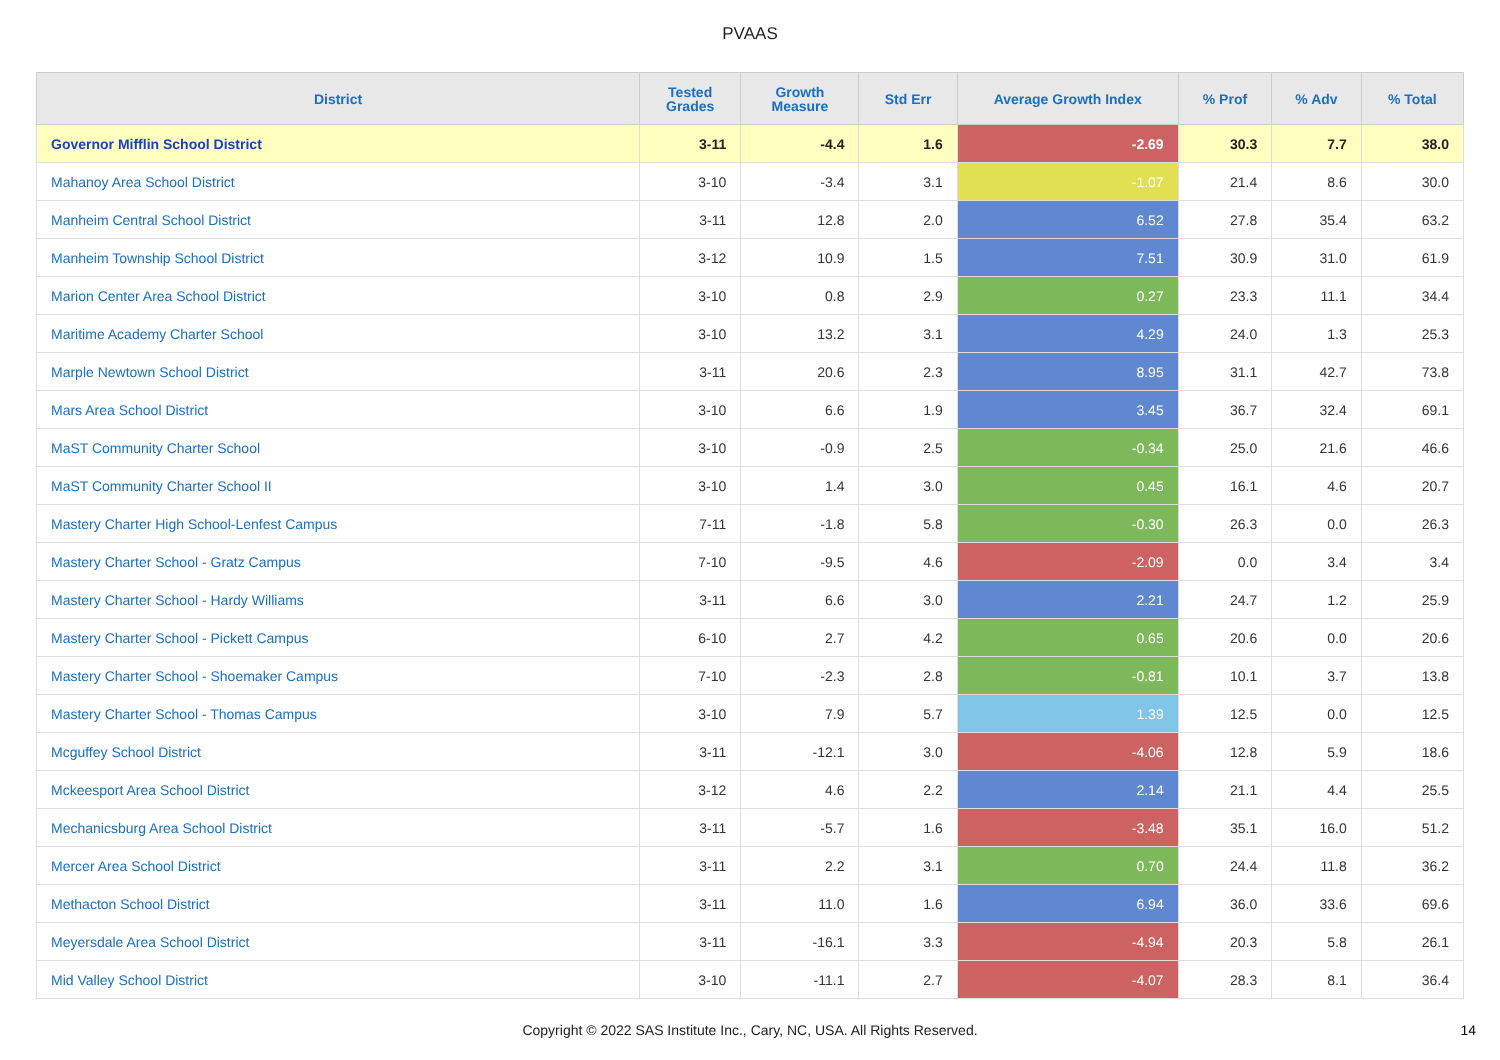PVAAS
| District | Tested Grades | Growth Measure | Std Err | Average Growth Index | % Prof | % Adv | % Total |
| --- | --- | --- | --- | --- | --- | --- | --- |
| Governor Mifflin School District | 3-11 | -4.4 | 1.6 | -2.69 | 30.3 | 7.7 | 38.0 |
| Mahanoy Area School District | 3-10 | -3.4 | 3.1 | -1.07 | 21.4 | 8.6 | 30.0 |
| Manheim Central School District | 3-11 | 12.8 | 2.0 | 6.52 | 27.8 | 35.4 | 63.2 |
| Manheim Township School District | 3-12 | 10.9 | 1.5 | 7.51 | 30.9 | 31.0 | 61.9 |
| Marion Center Area School District | 3-10 | 0.8 | 2.9 | 0.27 | 23.3 | 11.1 | 34.4 |
| Maritime Academy Charter School | 3-10 | 13.2 | 3.1 | 4.29 | 24.0 | 1.3 | 25.3 |
| Marple Newtown School District | 3-11 | 20.6 | 2.3 | 8.95 | 31.1 | 42.7 | 73.8 |
| Mars Area School District | 3-10 | 6.6 | 1.9 | 3.45 | 36.7 | 32.4 | 69.1 |
| MaST Community Charter School | 3-10 | -0.9 | 2.5 | -0.34 | 25.0 | 21.6 | 46.6 |
| MaST Community Charter School II | 3-10 | 1.4 | 3.0 | 0.45 | 16.1 | 4.6 | 20.7 |
| Mastery Charter High School-Lenfest Campus | 7-11 | -1.8 | 5.8 | -0.30 | 26.3 | 0.0 | 26.3 |
| Mastery Charter School - Gratz Campus | 7-10 | -9.5 | 4.6 | -2.09 | 0.0 | 3.4 | 3.4 |
| Mastery Charter School - Hardy Williams | 3-11 | 6.6 | 3.0 | 2.21 | 24.7 | 1.2 | 25.9 |
| Mastery Charter School - Pickett Campus | 6-10 | 2.7 | 4.2 | 0.65 | 20.6 | 0.0 | 20.6 |
| Mastery Charter School - Shoemaker Campus | 7-10 | -2.3 | 2.8 | -0.81 | 10.1 | 3.7 | 13.8 |
| Mastery Charter School - Thomas Campus | 3-10 | 7.9 | 5.7 | 1.39 | 12.5 | 0.0 | 12.5 |
| Mcguffey School District | 3-11 | -12.1 | 3.0 | -4.06 | 12.8 | 5.9 | 18.6 |
| Mckeesport Area School District | 3-12 | 4.6 | 2.2 | 2.14 | 21.1 | 4.4 | 25.5 |
| Mechanicsburg Area School District | 3-11 | -5.7 | 1.6 | -3.48 | 35.1 | 16.0 | 51.2 |
| Mercer Area School District | 3-11 | 2.2 | 3.1 | 0.70 | 24.4 | 11.8 | 36.2 |
| Methacton School District | 3-11 | 11.0 | 1.6 | 6.94 | 36.0 | 33.6 | 69.6 |
| Meyersdale Area School District | 3-11 | -16.1 | 3.3 | -4.94 | 20.3 | 5.8 | 26.1 |
| Mid Valley School District | 3-10 | -11.1 | 2.7 | -4.07 | 28.3 | 8.1 | 36.4 |
Copyright © 2022 SAS Institute Inc., Cary, NC, USA. All Rights Reserved.
14